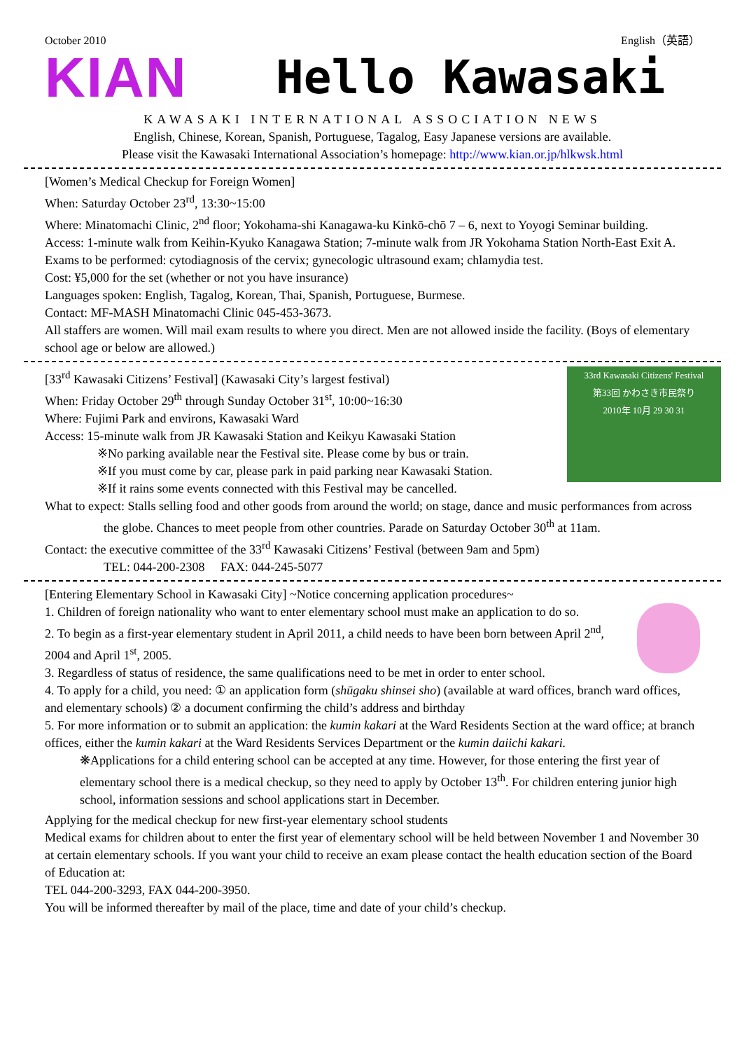October 2010 English（英語）
KIAN
Hello Kawasaki
KAWASAKI INTERNATIONAL ASSOCIATION NEWS
English, Chinese, Korean, Spanish, Portuguese, Tagalog, Easy Japanese versions are available.
Please visit the Kawasaki International Association’s homepage: http://www.kian.or.jp/hlkwsk.html
[Women’s Medical Checkup for Foreign Women]
When: Saturday October 23<sup>rd</sup>, 13:30~15:00
Where: Minatomachi Clinic, 2<sup>nd</sup> floor; Yokohama-shi Kanagawa-ku Kinkō-chō 7 – 6, next to Yoyogi Seminar building.
Access: 1-minute walk from Keihin-Kyuko Kanagawa Station; 7-minute walk from JR Yokohama Station North-East Exit A.
Exams to be performed: cytodiagnosis of the cervix; gynecologic ultrasound exam; chlamydia test.
Cost: ¥5,000 for the set (whether or not you have insurance)
Languages spoken: English, Tagalog, Korean, Thai, Spanish, Portuguese, Burmese.
Contact: MF-MASH Minatomachi Clinic 045-453-3673.
All staffers are women. Will mail exam results to where you direct. Men are not allowed inside the facility. (Boys of elementary school age or below are allowed.)
33rd Kawasaki Citizens' Festival
第33回 かわさき市民祭り
2010年 10月 29 30 31
[33<sup>rd</sup> Kawasaki Citizens’ Festival] (Kawasaki City’s largest festival)
When: Friday October 29<sup>th</sup> through Sunday October 31<sup>st</sup>, 10:00~16:30
Where: Fujimi Park and environs, Kawasaki Ward
Access: 15-minute walk from JR Kawasaki Station and Keikyu Kawasaki Station
※No parking available near the Festival site. Please come by bus or train.
※If you must come by car, please park in paid parking near Kawasaki Station.
※If it rains some events connected with this Festival may be cancelled.
What to expect: Stalls selling food and other goods from around the world; on stage, dance and music performances from across the globe. Chances to meet people from other countries. Parade on Saturday October 30<sup>th</sup> at 11am.
Contact: the executive committee of the 33<sup>rd</sup> Kawasaki Citizens’ Festival (between 9am and 5pm)
TEL: 044-200-2308 FAX: 044-245-5077
[Entering Elementary School in Kawasaki City] ~Notice concerning application procedures~
1. Children of foreign nationality who want to enter elementary school must make an application to do so.
2. To begin as a first-year elementary student in April 2011, a child needs to have been born between April 2<sup>nd</sup>, 2004 and April 1<sup>st</sup>, 2005.
3. Regardless of status of residence, the same qualifications need to be met in order to enter school.
4. To apply for a child, you need: ① an application form (shūgaku shinsei sho) (available at ward offices, branch ward offices, and elementary schools) ② a document confirming the child’s address and birthday
5. For more information or to submit an application: the kumin kakari at the Ward Residents Section at the ward office; at branch offices, either the kumin kakari at the Ward Residents Services Department or the kumin daiichi kakari.
❋Applications for a child entering school can be accepted at any time. However, for those entering the first year of elementary school there is a medical checkup, so they need to apply by October 13<sup>th</sup>. For children entering junior high school, information sessions and school applications start in December.
Applying for the medical checkup for new first-year elementary school students
Medical exams for children about to enter the first year of elementary school will be held between November 1 and November 30 at certain elementary schools. If you want your child to receive an exam please contact the health education section of the Board of Education at:
TEL 044-200-3293, FAX 044-200-3950.
You will be informed thereafter by mail of the place, time and date of your child’s checkup.